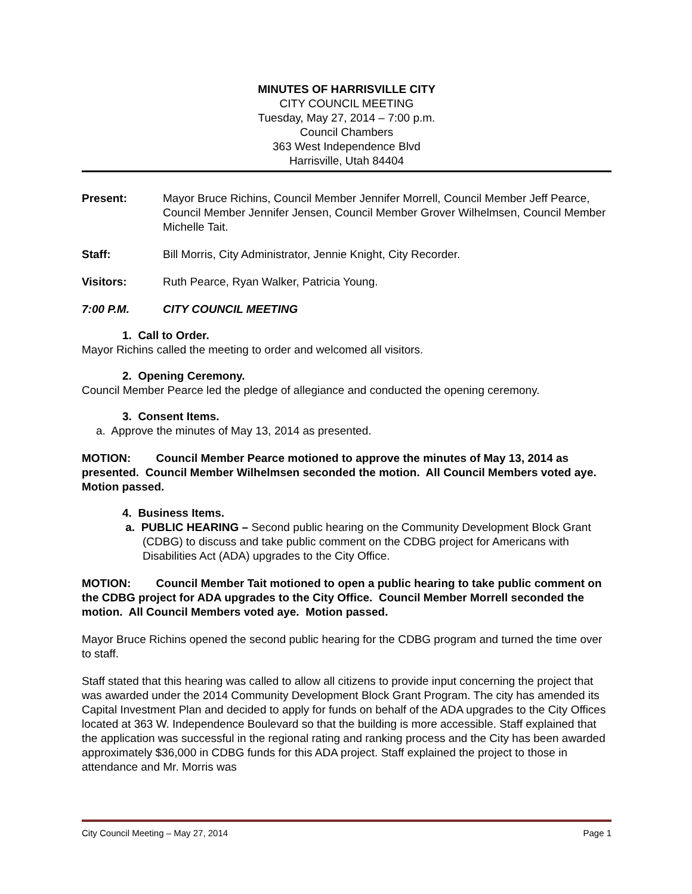MINUTES OF HARRISVILLE CITY
CITY COUNCIL MEETING
Tuesday, May 27, 2014 – 7:00 p.m.
Council Chambers
363 West Independence Blvd
Harrisville, Utah 84404
Present: Mayor Bruce Richins, Council Member Jennifer Morrell, Council Member Jeff Pearce, Council Member Jennifer Jensen, Council Member Grover Wilhelmsen, Council Member Michelle Tait.
Staff: Bill Morris, City Administrator, Jennie Knight, City Recorder.
Visitors: Ruth Pearce, Ryan Walker, Patricia Young.
7:00 P.M. CITY COUNCIL MEETING
1. Call to Order.
Mayor Richins called the meeting to order and welcomed all visitors.
2. Opening Ceremony.
Council Member Pearce led the pledge of allegiance and conducted the opening ceremony.
3. Consent Items.
a. Approve the minutes of May 13, 2014 as presented.
MOTION: Council Member Pearce motioned to approve the minutes of May 13, 2014 as presented. Council Member Wilhelmsen seconded the motion. All Council Members voted aye. Motion passed.
4. Business Items.
a. PUBLIC HEARING – Second public hearing on the Community Development Block Grant (CDBG) to discuss and take public comment on the CDBG project for Americans with Disabilities Act (ADA) upgrades to the City Office.
MOTION: Council Member Tait motioned to open a public hearing to take public comment on the CDBG project for ADA upgrades to the City Office. Council Member Morrell seconded the motion. All Council Members voted aye. Motion passed.
Mayor Bruce Richins opened the second public hearing for the CDBG program and turned the time over to staff.
Staff stated that this hearing was called to allow all citizens to provide input concerning the project that was awarded under the 2014 Community Development Block Grant Program. The city has amended its Capital Investment Plan and decided to apply for funds on behalf of the ADA upgrades to the City Offices located at 363 W. Independence Boulevard so that the building is more accessible. Staff explained that the application was successful in the regional rating and ranking process and the City has been awarded approximately $36,000 in CDBG funds for this ADA project. Staff explained the project to those in attendance and Mr. Morris was
City Council Meeting – May 27, 2014 Page 1